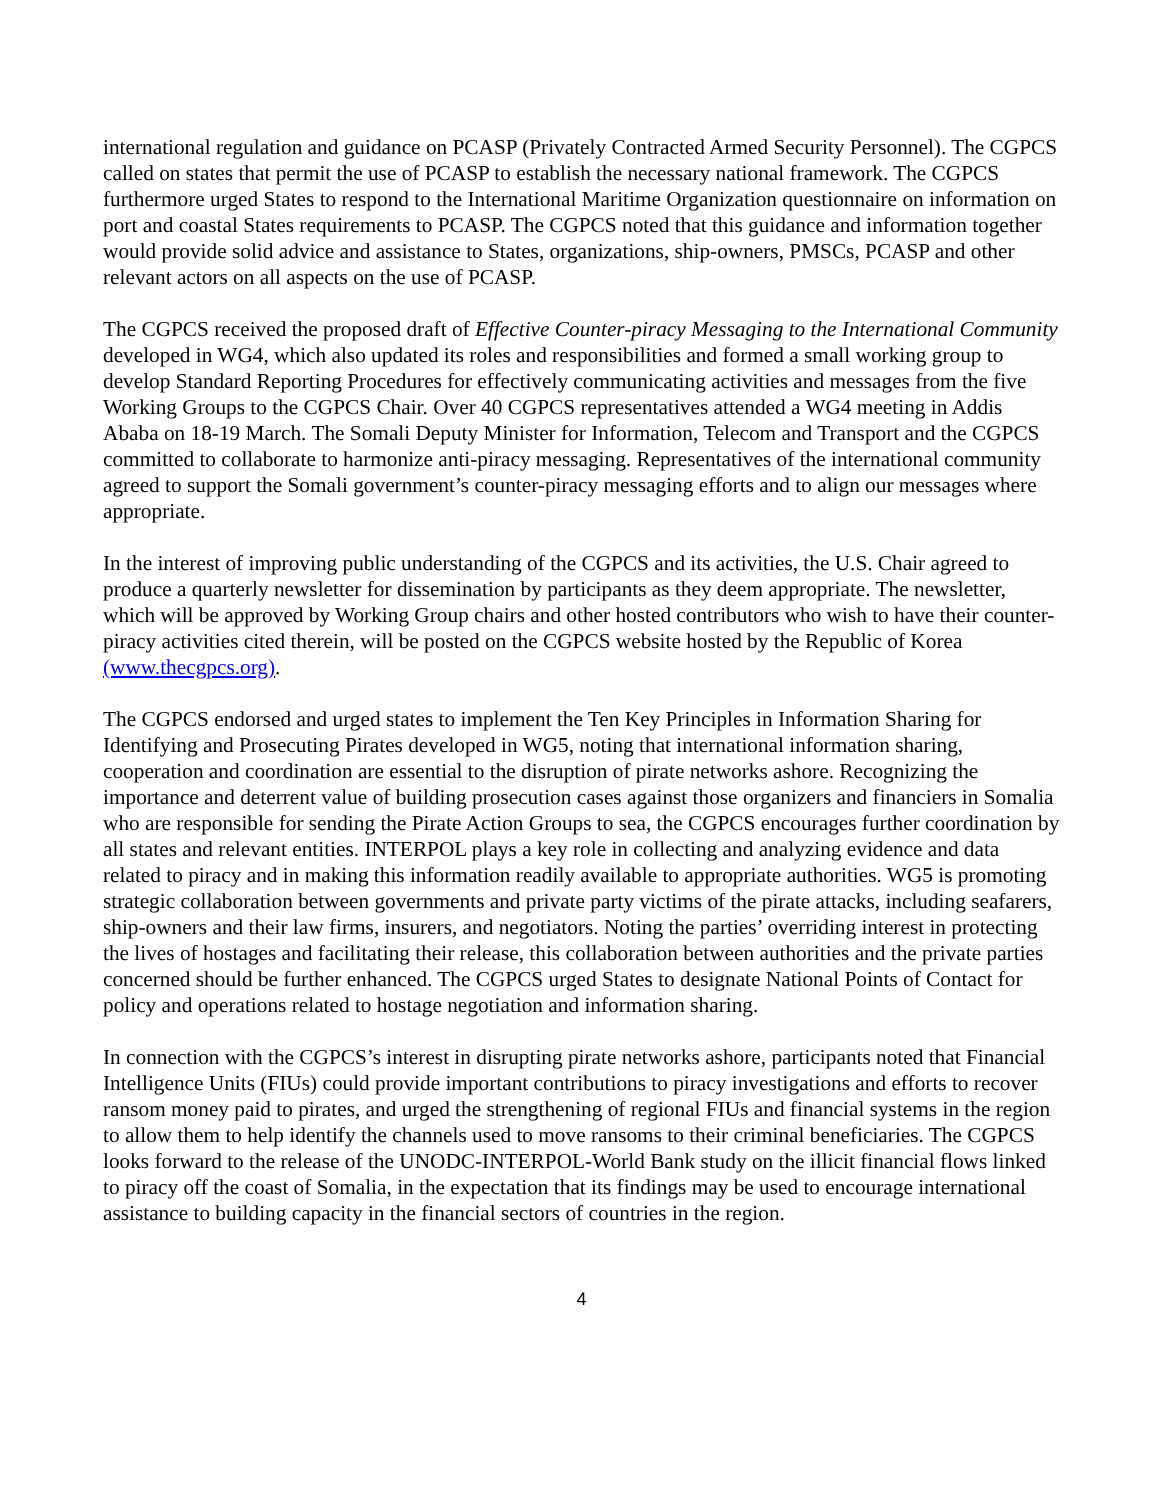international regulation and guidance on PCASP (Privately Contracted Armed Security Personnel). The CGPCS called on states that permit the use of PCASP to establish the necessary national framework. The CGPCS furthermore urged States to respond to the International Maritime Organization questionnaire on information on port and coastal States requirements to PCASP. The CGPCS noted that this guidance and information together would provide solid advice and assistance to States, organizations, ship-owners, PMSCs, PCASP and other relevant actors on all aspects on the use of PCASP.
The CGPCS received the proposed draft of Effective Counter-piracy Messaging to the International Community developed in WG4, which also updated its roles and responsibilities and formed a small working group to develop Standard Reporting Procedures for effectively communicating activities and messages from the five Working Groups to the CGPCS Chair. Over 40 CGPCS representatives attended a WG4 meeting in Addis Ababa on 18-19 March. The Somali Deputy Minister for Information, Telecom and Transport and the CGPCS committed to collaborate to harmonize anti-piracy messaging. Representatives of the international community agreed to support the Somali government’s counter-piracy messaging efforts and to align our messages where appropriate.
In the interest of improving public understanding of the CGPCS and its activities, the U.S. Chair agreed to produce a quarterly newsletter for dissemination by participants as they deem appropriate. The newsletter, which will be approved by Working Group chairs and other hosted contributors who wish to have their counter-piracy activities cited therein, will be posted on the CGPCS website hosted by the Republic of Korea (www.thecgpcs.org).
The CGPCS endorsed and urged states to implement the Ten Key Principles in Information Sharing for Identifying and Prosecuting Pirates developed in WG5, noting that international information sharing, cooperation and coordination are essential to the disruption of pirate networks ashore. Recognizing the importance and deterrent value of building prosecution cases against those organizers and financiers in Somalia who are responsible for sending the Pirate Action Groups to sea, the CGPCS encourages further coordination by all states and relevant entities. INTERPOL plays a key role in collecting and analyzing evidence and data related to piracy and in making this information readily available to appropriate authorities. WG5 is promoting strategic collaboration between governments and private party victims of the pirate attacks, including seafarers, ship-owners and their law firms, insurers, and negotiators. Noting the parties’ overriding interest in protecting the lives of hostages and facilitating their release, this collaboration between authorities and the private parties concerned should be further enhanced. The CGPCS urged States to designate National Points of Contact for policy and operations related to hostage negotiation and information sharing.
In connection with the CGPCS’s interest in disrupting pirate networks ashore, participants noted that Financial Intelligence Units (FIUs) could provide important contributions to piracy investigations and efforts to recover ransom money paid to pirates, and urged the strengthening of regional FIUs and financial systems in the region to allow them to help identify the channels used to move ransoms to their criminal beneficiaries. The CGPCS looks forward to the release of the UNODC-INTERPOL-World Bank study on the illicit financial flows linked to piracy off the coast of Somalia, in the expectation that its findings may be used to encourage international assistance to building capacity in the financial sectors of countries in the region.
4